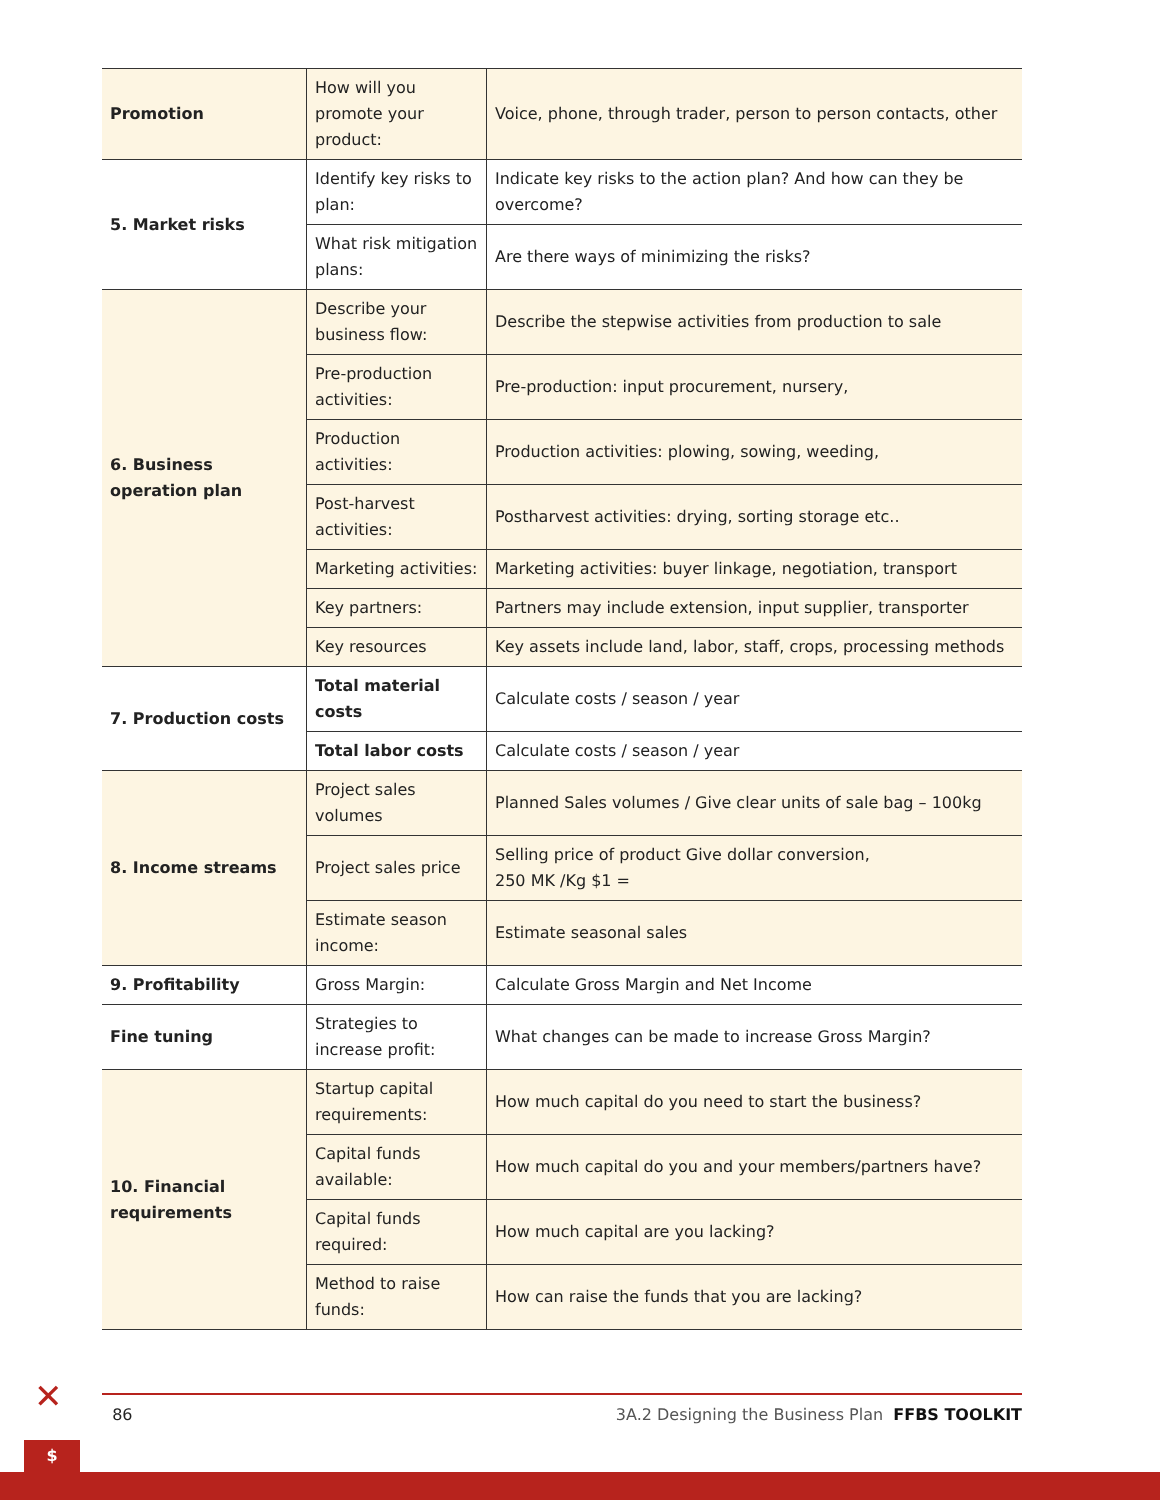| Promotion | How will you promote your product: | Voice, phone, through trader, person to person contacts, other |
| 5. Market risks | Identify key risks to plan: | Indicate key risks to the action plan? And how can they be overcome? |
| | What risk mitigation plans: | Are there ways of minimizing the risks? |
| 6. Business operation plan | Describe your business flow: | Describe the stepwise activities from production to sale |
| | Pre-production activities: | Pre-production: input procurement, nursery, |
| | Production activities: | Production activities: plowing, sowing, weeding, |
| | Post-harvest activities: | Postharvest activities: drying, sorting storage etc.. |
| | Marketing activities: | Marketing activities: buyer linkage, negotiation, transport |
| | Key partners: | Partners may include extension, input supplier, transporter |
| | Key resources | Key assets include land, labor, staff, crops, processing methods |
| 7. Production costs | Total material costs | Calculate costs / season / year |
| | Total labor costs | Calculate costs / season / year |
| 8. Income streams | Project sales volumes | Planned Sales volumes / Give clear units of sale bag – 100kg |
| | Project sales price | Selling price of product Give dollar conversion, 250 MK /Kg $1 = |
| | Estimate season income: | Estimate seasonal sales |
| 9. Profitability | Gross Margin: | Calculate Gross Margin and Net Income |
| Fine tuning | Strategies to increase profit: | What changes can be made to increase Gross Margin? |
| 10. Financial requirements | Startup capital requirements: | How much capital do you need to start the business? |
| | Capital funds available: | How much capital do you and your members/partners have? |
| | Capital funds required: | How much capital are you lacking? |
| | Method to raise funds: | How can raise the funds that you are lacking? |
✕
$
86 3A.2 Designing the Business Plan FFBS TOOLKIT